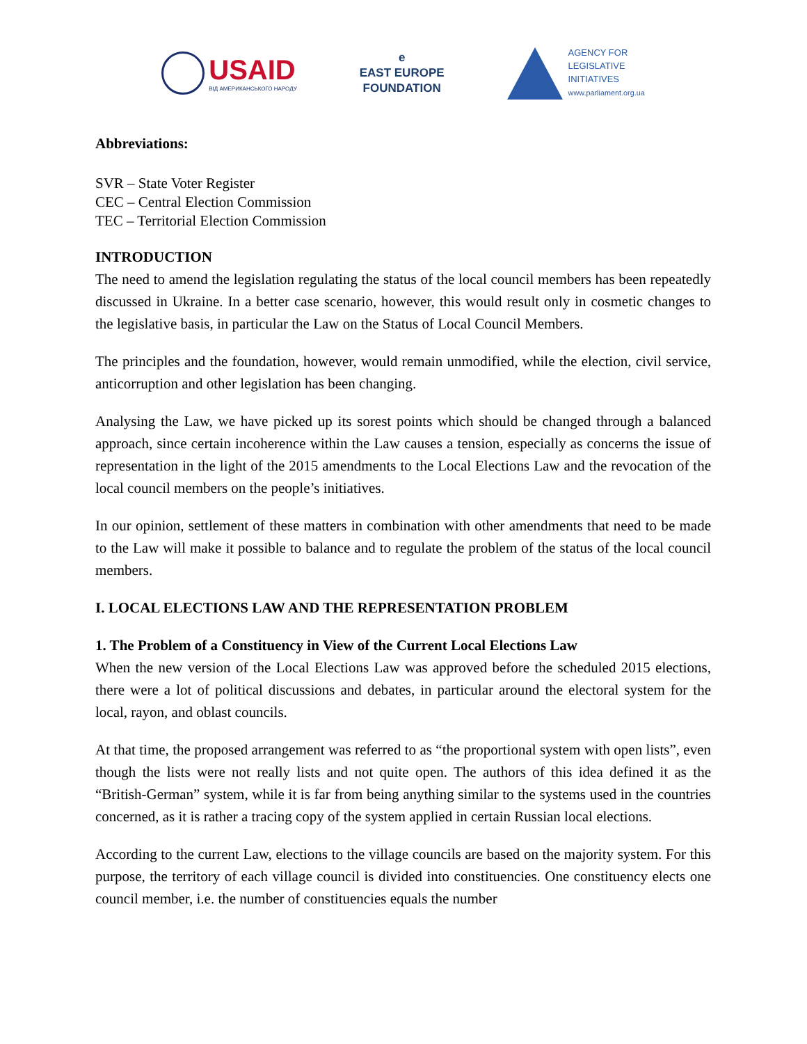USAID
ВІД АМЕРИКАНСЬКОГО НАРОДУ
e
EAST EUROPE
FOUNDATION
AGENCY FOR
LEGISLATIVE
INITIATIVES
www.parliament.org.ua
Abbreviations:
SVR – State Voter Register
CEC – Central Election Commission
TEC – Territorial Election Commission
INTRODUCTION
The need to amend the legislation regulating the status of the local council members has been repeatedly discussed in Ukraine. In a better case scenario, however, this would result only in cosmetic changes to the legislative basis, in particular the Law on the Status of Local Council Members.
The principles and the foundation, however, would remain unmodified, while the election, civil service, anticorruption and other legislation has been changing.
Analysing the Law, we have picked up its sorest points which should be changed through a balanced approach, since certain incoherence within the Law causes a tension, especially as concerns the issue of representation in the light of the 2015 amendments to the Local Elections Law and the revocation of the local council members on the people’s initiatives.
In our opinion, settlement of these matters in combination with other amendments that need to be made to the Law will make it possible to balance and to regulate the problem of the status of the local council members.
I. LOCAL ELECTIONS LAW AND THE REPRESENTATION PROBLEM
1. The Problem of a Constituency in View of the Current Local Elections Law
When the new version of the Local Elections Law was approved before the scheduled 2015 elections, there were a lot of political discussions and debates, in particular around the electoral system for the local, rayon, and oblast councils.
At that time, the proposed arrangement was referred to as “the proportional system with open lists”, even though the lists were not really lists and not quite open. The authors of this idea defined it as the “British-German” system, while it is far from being anything similar to the systems used in the countries concerned, as it is rather a tracing copy of the system applied in certain Russian local elections.
According to the current Law, elections to the village councils are based on the majority system. For this purpose, the territory of each village council is divided into constituencies. One constituency elects one council member, i.e. the number of constituencies equals the number